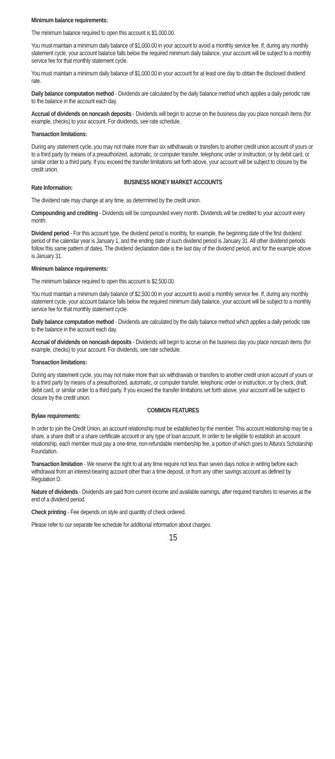Minimum balance requirements:
The minimum balance required to open this account is $1,000.00.
You must maintain a minimum daily balance of $1,000.00 in your account to avoid a monthly service fee. If, during any monthly statement cycle, your account balance falls below the required minimum daily balance, your account will be subject to a monthly service fee for that monthly statement cycle.
You must maintain a minimum daily balance of $1,000.00 in your account for at least one day to obtain the disclosed dividend rate.
Daily balance computation method - Dividends are calculated by the daily balance method which applies a daily periodic rate to the balance in the account each day.
Accrual of dividends on noncash deposits - Dividends will begin to accrue on the business day you place noncash items (for example, checks) to your account. For dividends, see rate schedule.
Transaction limitations:
During any statement cycle, you may not make more than six withdrawals or transfers to another credit union account of yours or to a third party by means of a preauthorized, automatic, or computer transfer, telephonic order or instruction, or by debit card, or similar order to a third party. If you exceed the transfer limitations set forth above, your account will be subject to closure by the credit union.
BUSINESS MONEY MARKET ACCOUNTS
Rate Information:
The dividend rate may change at any time, as determined by the credit union.
Compounding and crediting - Dividends will be compounded every month. Dividends will be credited to your account every month.
Dividend period - For this account type, the dividend period is monthly, for example, the beginning date of the first dividend period of the calendar year is January 1, and the ending date of such dividend period is January 31. All other dividend periods follow this same pattern of dates. The dividend declaration date is the last day of the dividend period, and for the example above is January 31.
Minimum balance requirements:
The minimum balance required to open this account is $2,500.00.
You must maintain a minimum daily balance of $2,500.00 in your account to avoid a monthly service fee. If, during any monthly statement cycle, your account balance falls below the required minimum daily balance, your account will be subject to a monthly service fee for that monthly statement cycle.
Daily balance computation method - Dividends are calculated by the daily balance method which applies a daily periodic rate to the balance in the account each day.
Accrual of dividends on noncash deposits - Dividends will begin to accrue on the business day you place noncash items (for example, checks) to your account. For dividends, see rate schedule.
Transaction limitations:
During any statement cycle, you may not make more than six withdrawals or transfers to another credit union account of yours or to a third party by means of a preauthorized, automatic, or computer transfer, telephonic order or instruction, or by check, draft, debit card, or similar order to a third party. If you exceed the transfer limitations set forth above, your account will be subject to closure by the credit union.
COMMON FEATURES
Bylaw requirements:
In order to join the Credit Union, an account relationship must be established by the member. This account relationship may be a share, a share draft or a share certificate account or any type of loan account. In order to be eligible to establish an account relationship, each member must pay a one-time, non-refundable membership fee, a portion of which goes to Altura's Scholarship Foundation.
Transaction limitation - We reserve the right to at any time require not less than seven days notice in writing before each withdrawal from an interest-bearing account other than a time deposit, or from any other savings account as defined by Regulation D.
Nature of dividends - Dividends are paid from current income and available earnings, after required transfers to reserves at the end of a dividend period.
Check printing - Fee depends on style and quantity of check ordered.
Please refer to our separate fee schedule for additional information about charges.
15